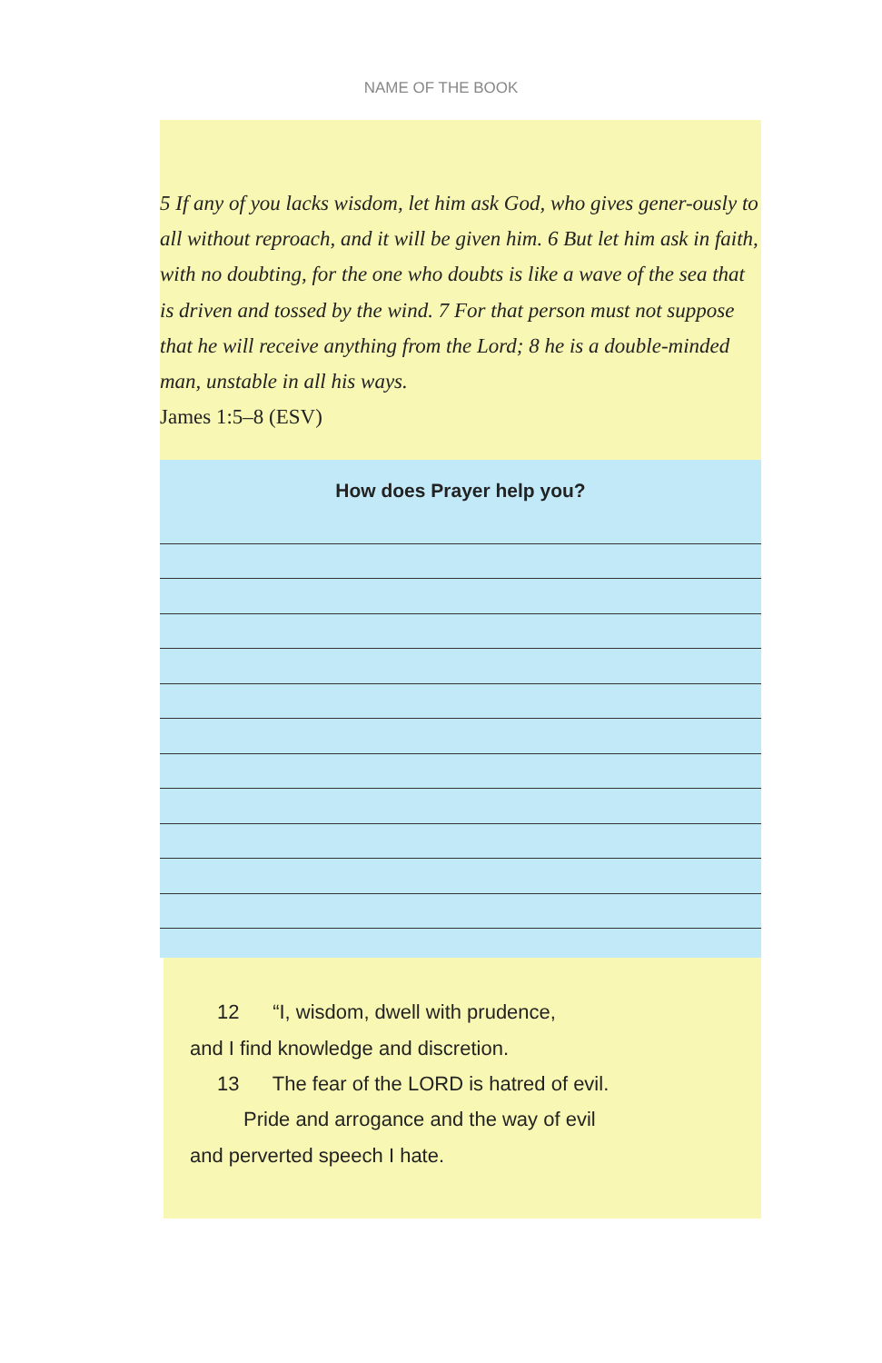NAME OF THE BOOK
5 If any of you lacks wisdom, let him ask God, who gives gener-ously to all without reproach, and it will be given him. 6 But let him ask in faith, with no doubting, for the one who doubts is like a wave of the sea that is driven and tossed by the wind. 7 For that person must not suppose that he will receive anything from the Lord; 8 he is a double-minded man, unstable in all his ways.
James 1:5–8 (ESV)
How does Prayer help you?
12 “I, wisdom, dwell with prudence,
and I find knowledge and discretion.
13 The fear of the LORD is hatred of evil.
Pride and arrogance and the way of evil
and perverted speech I hate.